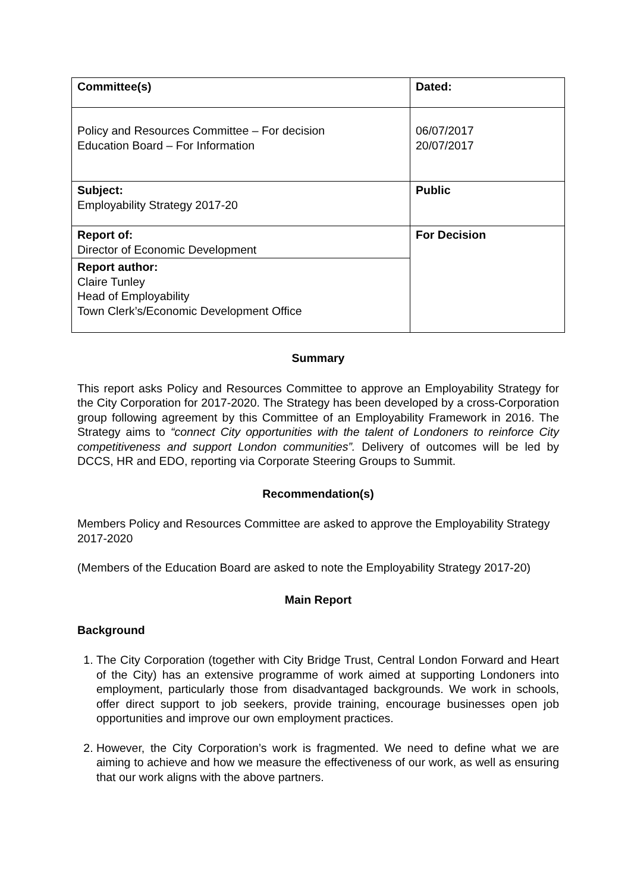| Committee(s) | Dated: |
| Policy and Resources Committee – For decision Education Board – For Information | 06/07/2017 20/07/2017 |
| Subject: Employability Strategy 2017-20 | Public |
| Report of: Director of Economic Development | For Decision |
| Report author: Claire Tunley Head of Employability Town Clerk’s/Economic Development Office | |
Summary
This report asks Policy and Resources Committee to approve an Employability Strategy for the City Corporation for 2017-2020. The Strategy has been developed by a cross-Corporation group following agreement by this Committee of an Employability Framework in 2016. The Strategy aims to “connect City opportunities with the talent of Londoners to reinforce City competitiveness and support London communities”. Delivery of outcomes will be led by DCCS, HR and EDO, reporting via Corporate Steering Groups to Summit.
Recommendation(s)
Members Policy and Resources Committee are asked to approve the Employability Strategy 2017-2020
(Members of the Education Board are asked to note the Employability Strategy 2017-20)
Main Report
Background
1. The City Corporation (together with City Bridge Trust, Central London Forward and Heart of the City) has an extensive programme of work aimed at supporting Londoners into employment, particularly those from disadvantaged backgrounds. We work in schools, offer direct support to job seekers, provide training, encourage businesses open job opportunities and improve our own employment practices.
2. However, the City Corporation’s work is fragmented. We need to define what we are aiming to achieve and how we measure the effectiveness of our work, as well as ensuring that our work aligns with the above partners.